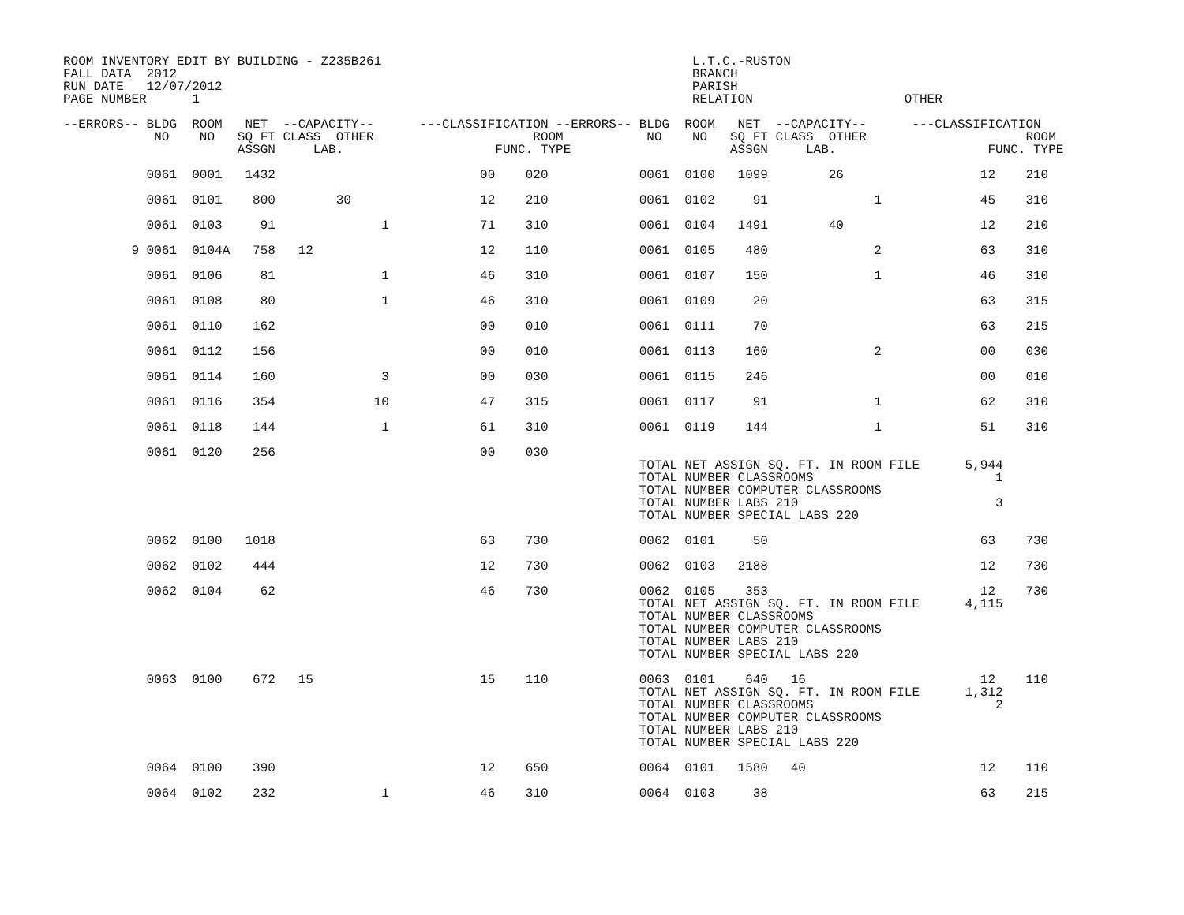ROOM INVENTORY EDIT BY BUILDING - Z235B261                                         L.T.C.-RUSTON
FALL DATA  2012                                                                    BRANCH
RUN DATE   12/07/2012                                                              PARISH
PAGE NUMBER      1                                                                 RELATION                    OTHER

--ERRORS-- BLDG  ROOM   NET  --CAPACITY--      ---CLASSIFICATION --ERRORS-- BLDG  ROOM   NET  --CAPACITY--      ---CLASSIFICATION
            NO    NO   SQ FT CLASS  OTHER                     ROOM           NO    NO   SQ FT CLASS  OTHER                     ROOM
                       ASSGN     LAB.                    FUNC. TYPE                     ASSGN     LAB.                    FUNC. TYPE

           0061  0001   1432                           00    020            0061  0100   1099        26                  12    210

           0061  0101    800        30                 12    210            0061  0102     91              1             45    310

           0061  0103     91              1            71    310            0061  0104   1491        40                  12    210

         9 0061  0104A   758   12                      12    110            0061  0105    480              2             63    310

           0061  0106     81              1            46    310            0061  0107    150              1             46    310

           0061  0108     80              1            46    310            0061  0109     20                            63    315

           0061  0110    162                           00    010            0061  0111     70                            63    215

           0061  0112    156                           00    010            0061  0113    160              2             00    030

           0061  0114    160              3            00    030            0061  0115    246                            00    010

           0061  0116    354             10            47    315            0061  0117     91              1             62    310

           0061  0118    144              1            61    310            0061  0119    144              1             51    310

           0061  0120    256                           00    030
                                                                            TOTAL NET ASSIGN SQ. FT. IN ROOM FILE      5,944
                                                                            TOTAL NUMBER CLASSROOMS                        1
                                                                            TOTAL NUMBER COMPUTER CLASSROOMS
                                                                            TOTAL NUMBER LABS 210                          3
                                                                            TOTAL NUMBER SPECIAL LABS 220

           0062  0100   1018                           63    730            0062  0101     50                            63    730

           0062  0102    444                           12    730            0062  0103   2188                            12    730

           0062  0104     62                           46    730            0062  0105    353                            12    730
                                                                            TOTAL NET ASSIGN SQ. FT. IN ROOM FILE      4,115
                                                                            TOTAL NUMBER CLASSROOMS
                                                                            TOTAL NUMBER COMPUTER CLASSROOMS
                                                                            TOTAL NUMBER LABS 210
                                                                            TOTAL NUMBER SPECIAL LABS 220

           0063  0100    672   15                      15    110            0063  0101    640   16                       12    110
                                                                            TOTAL NET ASSIGN SQ. FT. IN ROOM FILE      1,312
                                                                            TOTAL NUMBER CLASSROOMS                        2
                                                                            TOTAL NUMBER COMPUTER CLASSROOMS
                                                                            TOTAL NUMBER LABS 210
                                                                            TOTAL NUMBER SPECIAL LABS 220

           0064  0100    390                           12    650            0064  0101   1580   40                       12    110

           0064  0102    232              1            46    310            0064  0103     38                            63    215